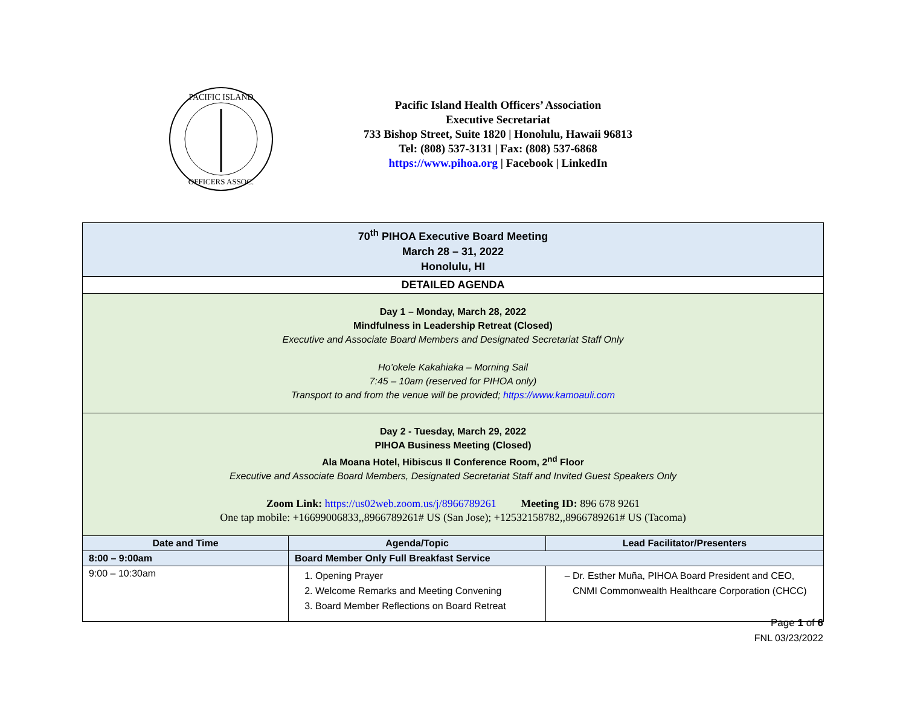PACIFIC ISLAND
OFFICERS ASSOC.
Pacific Island Health Officers’ Association
Executive Secretariat
733 Bishop Street, Suite 1820 | Honolulu, Hawaii 96813
Tel: (808) 537-3131 | Fax: (808) 537-6868
https://www.pihoa.org | Facebook | LinkedIn
| 70<sup>th</sup> PIHOA Executive Board Meeting March 28 – 31, 2022 Honolulu, HI | | |
| DETAILED AGENDA | | |
| Day 1 – Monday, March 28, 2022 Mindfulness in Leadership Retreat (Closed) Executive and Associate Board Members and Designated Secretariat Staff Only Ho’okele Kakahiaka – Morning Sail 7:45 – 10am (reserved for PIHOA only) Transport to and from the venue will be provided; https://www.kamoauli.com | | |
| Day 2 - Tuesday, March 29, 2022 PIHOA Business Meeting (Closed) Ala Moana Hotel, Hibiscus II Conference Room, 2<sup>nd</sup> Floor Executive and Associate Board Members, Designated Secretariat Staff and Invited Guest Speakers Only Zoom Link: https://us02web.zoom.us/j/8966789261 Meeting ID: 896 678 9261 One tap mobile: +16699006833,,8966789261# US (San Jose); +12532158782,,8966789261# US (Tacoma) | | |
| Date and Time | Agenda/Topic | Lead Facilitator/Presenters |
| 8:00 – 9:00am | Board Member Only Full Breakfast Service | |
| 9:00 – 10:30am | 1. Opening Prayer 2. Welcome Remarks and Meeting Convening 3. Board Member Reflections on Board Retreat | Dr. Esther Muña, PIHOA Board President and CEO, CNMI Commonwealth Healthcare Corporation (CHCC) |
Page 1 of 6
FNL 03/23/2022